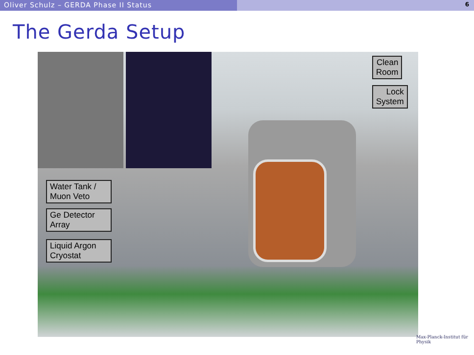Oliver Schulz – GERDA Phase II Status
6
The Gerda Setup
Clean
Room
Lock
System
Water Tank /
Muon Veto
Ge Detector
Array
Liquid Argon
Cryostat
Max-Planck-Institut für Physik